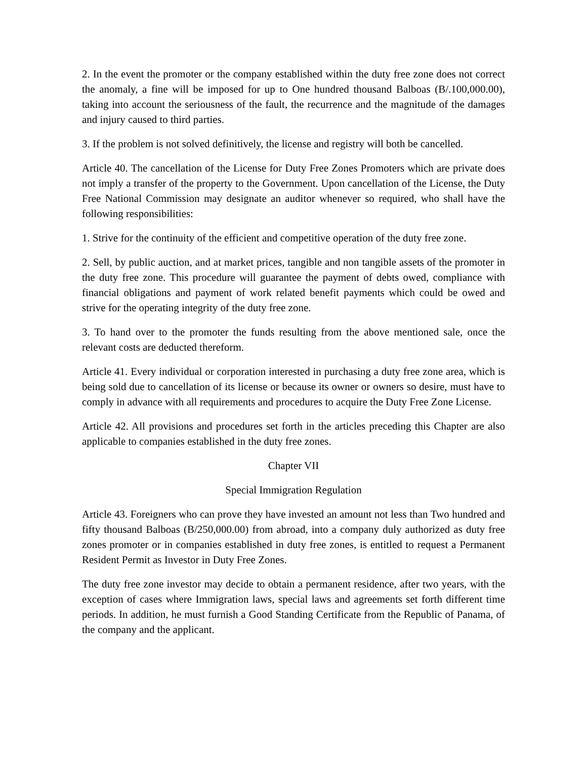2. In the event the promoter or the company established within the duty free zone does not correct the anomaly, a fine will be imposed for up to One hundred thousand Balboas (B/.100,000.00), taking into account the seriousness of the fault, the recurrence and the magnitude of the damages and injury caused to third parties.
3. If the problem is not solved definitively, the license and registry will both be cancelled.
Article 40. The cancellation of the License for Duty Free Zones Promoters which are private does not imply a transfer of the property to the Government. Upon cancellation of the License, the Duty Free National Commission may designate an auditor whenever so required, who shall have the following responsibilities:
1. Strive for the continuity of the efficient and competitive operation of the duty free zone.
2. Sell, by public auction, and at market prices, tangible and non tangible assets of the promoter in the duty free zone. This procedure will guarantee the payment of debts owed, compliance with financial obligations and payment of work related benefit payments which could be owed and strive for the operating integrity of the duty free zone.
3. To hand over to the promoter the funds resulting from the above mentioned sale, once the relevant costs are deducted thereform.
Article 41. Every individual or corporation interested in purchasing a duty free zone area, which is being sold due to cancellation of its license or because its owner or owners so desire, must have to comply in advance with all requirements and procedures to acquire the Duty Free Zone License.
Article 42. All provisions and procedures set forth in the articles preceding this Chapter are also applicable to companies established in the duty free zones.
Chapter VII
Special Immigration Regulation
Article 43. Foreigners who can prove they have invested an amount not less than Two hundred and fifty thousand Balboas (B/250,000.00) from abroad, into a company duly authorized as duty free zones promoter or in companies established in duty free zones, is entitled to request a Permanent Resident Permit as Investor in Duty Free Zones.
The duty free zone investor may decide to obtain a permanent residence, after two years, with the exception of cases where Immigration laws, special laws and agreements set forth different time periods. In addition, he must furnish a Good Standing Certificate from the Republic of Panama, of the company and the applicant.